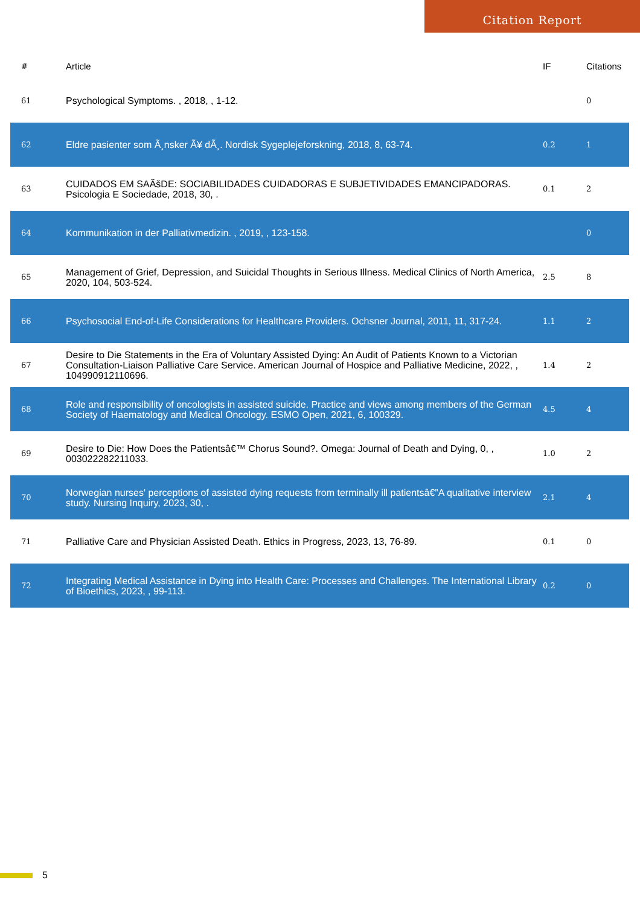Citation Report
| # | Article | IF | Citations |
| --- | --- | --- | --- |
| 61 | Psychological Symptoms. , 2018, , 1-12. | | 0 |
| 62 | Eldre pasienter som Ã¸nsker Ã¥ dÃ¸. Nordisk Sygeplejeforskning, 2018, 8, 63-74. | 0.2 | 1 |
| 63 | CUIDADOS EM SAÃšDE: SOCIABILIDADES CUIDADORAS E SUBJETIVIDADES EMANCIPADORAS. Psicologia E Sociedade, 2018, 30, . | 0.1 | 2 |
| 64 | Kommunikation in der Palliativmedizin. , 2019, , 123-158. | | 0 |
| 65 | Management of Grief, Depression, and Suicidal Thoughts in Serious Illness. Medical Clinics of North America, 2020, 104, 503-524. | 2.5 | 8 |
| 66 | Psychosocial End-of-Life Considerations for Healthcare Providers. Ochsner Journal, 2011, 11, 317-24. | 1.1 | 2 |
| 67 | Desire to Die Statements in the Era of Voluntary Assisted Dying: An Audit of Patients Known to a Victorian Consultation-Liaison Palliative Care Service. American Journal of Hospice and Palliative Medicine, 2022, , 104990912110696. | 1.4 | 2 |
| 68 | Role and responsibility of oncologists in assisted suicide. Practice and views among members of the German Society of Haematology and Medical Oncology. ESMO Open, 2021, 6, 100329. | 4.5 | 4 |
| 69 | Desire to Die: How Does the Patientsâ€™ Chorus Sound?. Omega: Journal of Death and Dying, 0, , 003022282211033. | 1.0 | 2 |
| 70 | Norwegian nurses' perceptions of assisted dying requests from terminally ill patientsâ€”A qualitative interview study. Nursing Inquiry, 2023, 30, . | 2.1 | 4 |
| 71 | Palliative Care and Physician Assisted Death. Ethics in Progress, 2023, 13, 76-89. | 0.1 | 0 |
| 72 | Integrating Medical Assistance in Dying into Health Care: Processes and Challenges. The International Library of Bioethics, 2023, , 99-113. | 0.2 | 0 |
5